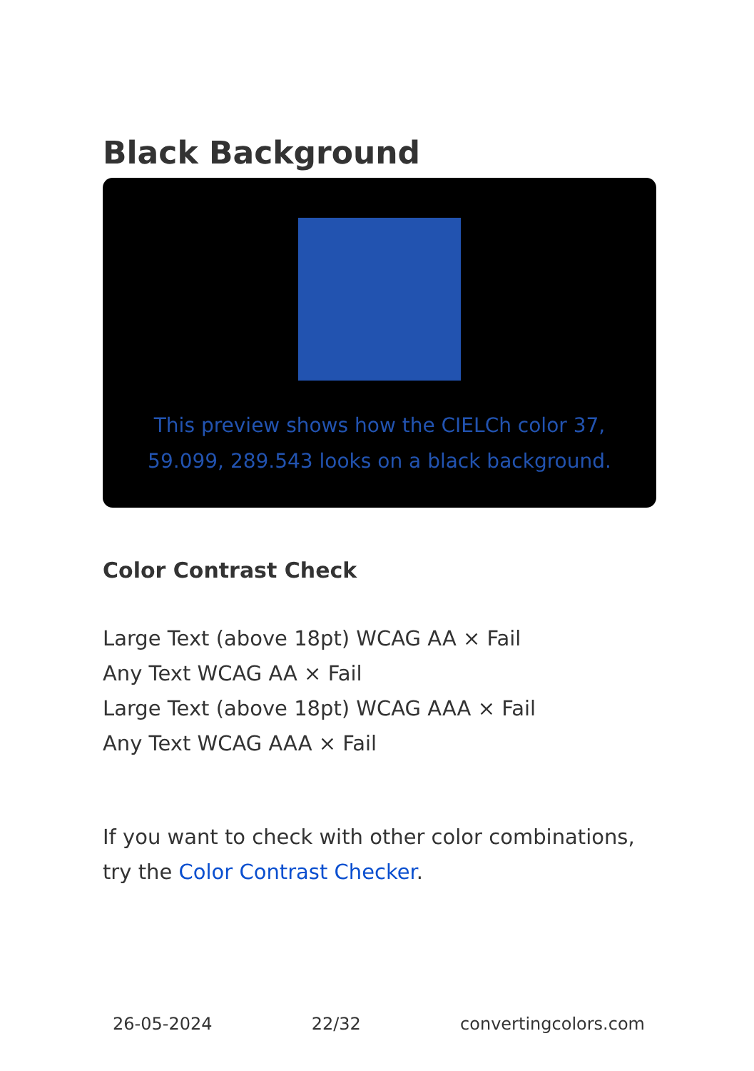Black Background
This preview shows how the CIELCh color 37, 59.099, 289.543 looks on a black background.
Color Contrast Check
Large Text (above 18pt) WCAG AA × Fail
Any Text WCAG AA × Fail
Large Text (above 18pt) WCAG AAA × Fail
Any Text WCAG AAA × Fail
If you want to check with other color combinations, try the Color Contrast Checker.
26-05-2024 22/32 convertingcolors.com